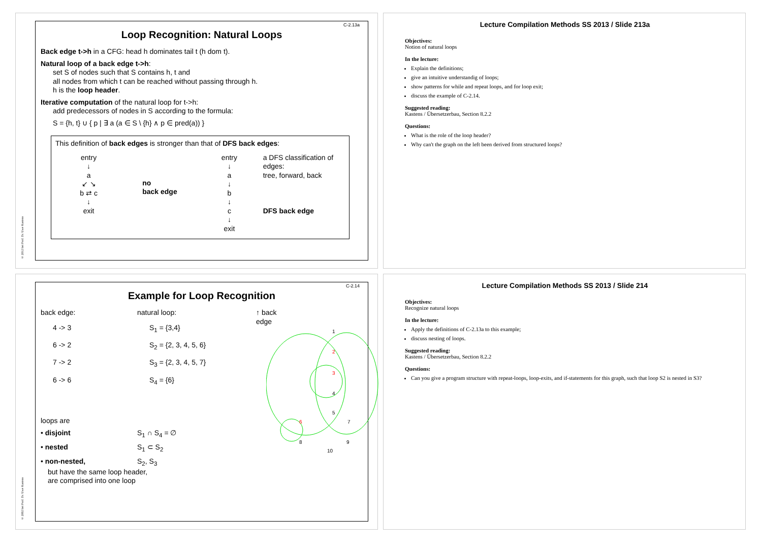C-2.13a
Loop Recognition: Natural Loops
Back edge t->h in a CFG: head h dominates tail t (h dom t).
Natural loop of a back edge t->h:
set S of nodes such that S contains h, t and
all nodes from which t can be reached without passing through h.
h is the loop header.
Iterative computation of the natural loop for t->h:
add predecessors of nodes in S according to the formula:
S = {h, t} ∪ { p | ∃ a (a ∈ S \ {h} ∧ p ∈ pred(a)) }
This definition of back edges is stronger than that of DFS back edges:
entry
↓
a
↙ ↘
b ⇄ c
↓
exit
no
back edge
entry
↓
a
↓
b
↓
c
↓
exit
a DFS classification of edges:
tree, forward, back
DFS back edge
© 2012 bei Prof. Dr. Uwe Kastens
Lecture Compilation Methods SS 2013 / Slide 213a
Objectives:
Notion of natural loops
In the lecture:
Explain the definitions;
give an intuitive understandig of loops;
show patterns for while and repeat loops, and for loop exit;
discuss the example of C-2.14.
Suggested reading:
Kastens / Übersetzerbau, Section 8.2.2
Questions:
What is the role of the loop header?
Why can't the graph on the left been derived from structured loops?
C-2.14
Example for Loop Recognition
back edge: natural loop:
4 -> 3 S<sub>1</sub> = {3,4}
6 -> 2 S<sub>2</sub> = {2, 3, 4, 5, 6}
7 -> 2 S<sub>3</sub> = {2, 3, 4, 5, 7}
6 -> 6 S<sub>4</sub> = {6}
loops are
• disjoint S<sub>1</sub> ∩ S<sub>4</sub> = ∅
• nested S<sub>1</sub> ⊂ S<sub>2</sub>
• non-nested, S<sub>2</sub>, S<sub>3</sub>
but have the same loop header,
are comprised into one loop
↑ back
edge
1
2
3
4
5
6 7
8 9
10
© 2002 bei Prof. Dr. Uwe Kastens
Lecture Compilation Methods SS 2013 / Slide 214
Objectives:
Recognize natural loops
In the lecture:
Apply the definitions of C-2.13a to this example;
discuss nesting of loops.
Suggested reading:
Kastens / Übersetzerbau, Section 8.2.2
Questions:
Can you give a program structure with repeat-loops, loop-exits, and if-statements for this graph, such that loop S2 is nested in S3?